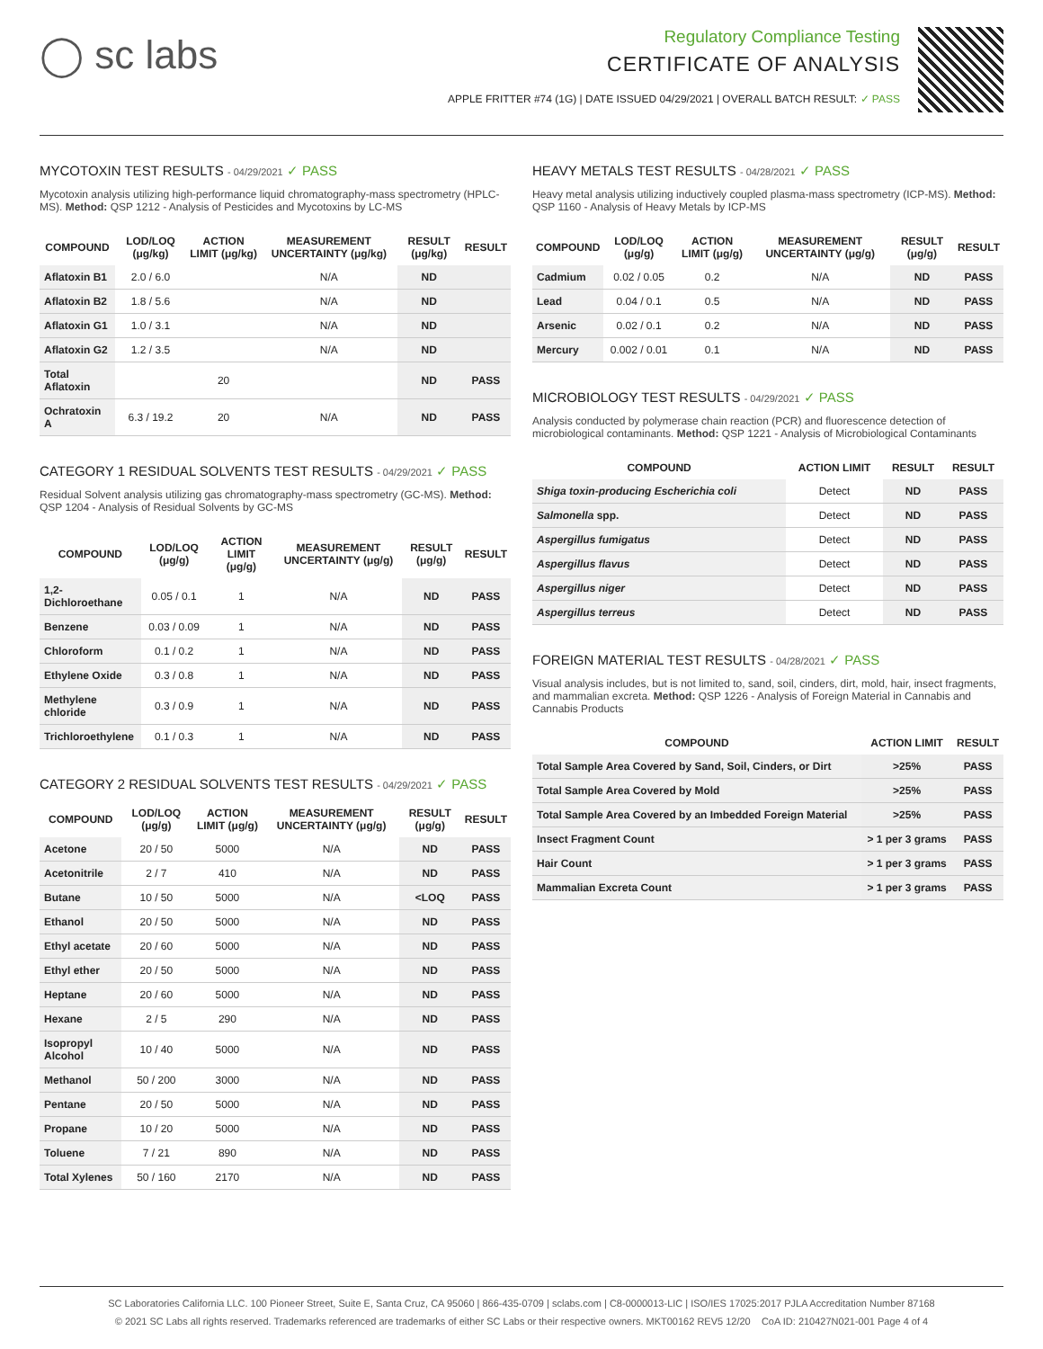◯ sc labs
Regulatory Compliance Testing
CERTIFICATE OF ANALYSIS
APPLE FRITTER #74 (1G) | DATE ISSUED 04/29/2021 | OVERALL BATCH RESULT: ✓ PASS
MYCOTOXIN TEST RESULTS - 04/29/2021 ✓ PASS
Mycotoxin analysis utilizing high-performance liquid chromatography-mass spectrometry (HPLC-MS). Method: QSP 1212 - Analysis of Pesticides and Mycotoxins by LC-MS
| COMPOUND | LOD/LOQ (μg/kg) | ACTION LIMIT (μg/kg) | MEASUREMENT UNCERTAINTY (μg/kg) | RESULT (μg/kg) | RESULT |
| --- | --- | --- | --- | --- | --- |
| Aflatoxin B1 | 2.0 / 6.0 | | N/A | ND | |
| Aflatoxin B2 | 1.8 / 5.6 | | N/A | ND | |
| Aflatoxin G1 | 1.0 / 3.1 | | N/A | ND | |
| Aflatoxin G2 | 1.2 / 3.5 | | N/A | ND | |
| Total Aflatoxin | | 20 | | ND | PASS |
| Ochratoxin A | 6.3 / 19.2 | 20 | N/A | ND | PASS |
CATEGORY 1 RESIDUAL SOLVENTS TEST RESULTS - 04/29/2021 ✓ PASS
Residual Solvent analysis utilizing gas chromatography-mass spectrometry (GC-MS). Method: QSP 1204 - Analysis of Residual Solvents by GC-MS
| COMPOUND | LOD/LOQ (μg/g) | ACTION LIMIT (μg/g) | MEASUREMENT UNCERTAINTY (μg/g) | RESULT (μg/g) | RESULT |
| --- | --- | --- | --- | --- | --- |
| 1,2-Dichloroethane | 0.05 / 0.1 | 1 | N/A | ND | PASS |
| Benzene | 0.03 / 0.09 | 1 | N/A | ND | PASS |
| Chloroform | 0.1 / 0.2 | 1 | N/A | ND | PASS |
| Ethylene Oxide | 0.3 / 0.8 | 1 | N/A | ND | PASS |
| Methylene chloride | 0.3 / 0.9 | 1 | N/A | ND | PASS |
| Trichloroethylene | 0.1 / 0.3 | 1 | N/A | ND | PASS |
CATEGORY 2 RESIDUAL SOLVENTS TEST RESULTS - 04/29/2021 ✓ PASS
| COMPOUND | LOD/LOQ (μg/g) | ACTION LIMIT (μg/g) | MEASUREMENT UNCERTAINTY (μg/g) | RESULT (μg/g) | RESULT |
| --- | --- | --- | --- | --- | --- |
| Acetone | 20 / 50 | 5000 | N/A | ND | PASS |
| Acetonitrile | 2 / 7 | 410 | N/A | ND | PASS |
| Butane | 10 / 50 | 5000 | N/A | <LOQ | PASS |
| Ethanol | 20 / 50 | 5000 | N/A | ND | PASS |
| Ethyl acetate | 20 / 60 | 5000 | N/A | ND | PASS |
| Ethyl ether | 20 / 50 | 5000 | N/A | ND | PASS |
| Heptane | 20 / 60 | 5000 | N/A | ND | PASS |
| Hexane | 2 / 5 | 290 | N/A | ND | PASS |
| Isopropyl Alcohol | 10 / 40 | 5000 | N/A | ND | PASS |
| Methanol | 50 / 200 | 3000 | N/A | ND | PASS |
| Pentane | 20 / 50 | 5000 | N/A | ND | PASS |
| Propane | 10 / 20 | 5000 | N/A | ND | PASS |
| Toluene | 7 / 21 | 890 | N/A | ND | PASS |
| Total Xylenes | 50 / 160 | 2170 | N/A | ND | PASS |
HEAVY METALS TEST RESULTS - 04/28/2021 ✓ PASS
Heavy metal analysis utilizing inductively coupled plasma-mass spectrometry (ICP-MS). Method: QSP 1160 - Analysis of Heavy Metals by ICP-MS
| COMPOUND | LOD/LOQ (μg/g) | ACTION LIMIT (μg/g) | MEASUREMENT UNCERTAINTY (μg/g) | RESULT (μg/g) | RESULT |
| --- | --- | --- | --- | --- | --- |
| Cadmium | 0.02 / 0.05 | 0.2 | N/A | ND | PASS |
| Lead | 0.04 / 0.1 | 0.5 | N/A | ND | PASS |
| Arsenic | 0.02 / 0.1 | 0.2 | N/A | ND | PASS |
| Mercury | 0.002 / 0.01 | 0.1 | N/A | ND | PASS |
MICROBIOLOGY TEST RESULTS - 04/29/2021 ✓ PASS
Analysis conducted by polymerase chain reaction (PCR) and fluorescence detection of microbiological contaminants. Method: QSP 1221 - Analysis of Microbiological Contaminants
| COMPOUND | ACTION LIMIT | RESULT | RESULT |
| --- | --- | --- | --- |
| Shiga toxin-producing Escherichia coli | Detect | ND | PASS |
| Salmonella spp. | Detect | ND | PASS |
| Aspergillus fumigatus | Detect | ND | PASS |
| Aspergillus flavus | Detect | ND | PASS |
| Aspergillus niger | Detect | ND | PASS |
| Aspergillus terreus | Detect | ND | PASS |
FOREIGN MATERIAL TEST RESULTS - 04/28/2021 ✓ PASS
Visual analysis includes, but is not limited to, sand, soil, cinders, dirt, mold, hair, insect fragments, and mammalian excreta. Method: QSP 1226 - Analysis of Foreign Material in Cannabis and Cannabis Products
| COMPOUND | ACTION LIMIT | RESULT |
| --- | --- | --- |
| Total Sample Area Covered by Sand, Soil, Cinders, or Dirt | >25% | PASS |
| Total Sample Area Covered by Mold | >25% | PASS |
| Total Sample Area Covered by an Imbedded Foreign Material | >25% | PASS |
| Insect Fragment Count | > 1 per 3 grams | PASS |
| Hair Count | > 1 per 3 grams | PASS |
| Mammalian Excreta Count | > 1 per 3 grams | PASS |
SC Laboratories California LLC. 100 Pioneer Street, Suite E, Santa Cruz, CA 95060 | 866-435-0709 | sclabs.com | C8-0000013-LIC | ISO/IES 17025:2017 PJLA Accreditation Number 87168
© 2021 SC Labs all rights reserved. Trademarks referenced are trademarks of either SC Labs or their respective owners. MKT00162 REV5 12/20 CoA ID: 210427N021-001 Page 4 of 4